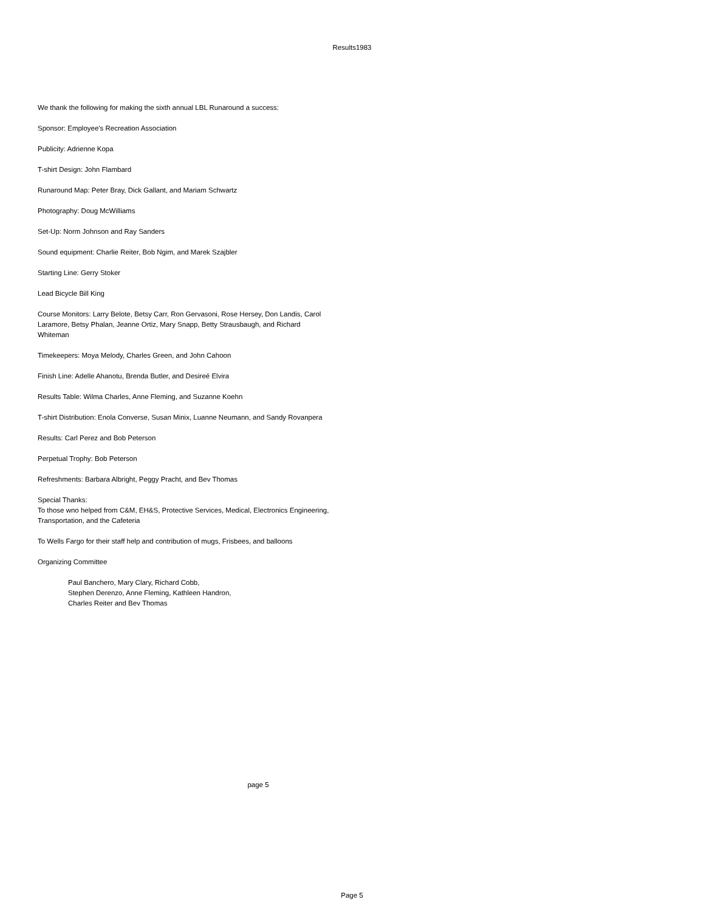Results1983
We thank the following for making the sixth annual LBL Runaround a success:
Sponsor: Employee's Recreation Association
Publicity: Adrienne Kopa
T-shirt Design: John Flambard
Runaround Map: Peter Bray, Dick Gallant, and Mariam Schwartz
Photography: Doug McWilliams
Set-Up: Norm Johnson and Ray Sanders
Sound equipment: Charlie Reiter, Bob Ngim, and Marek Szajbler
Starting Line: Gerry Stoker
Lead Bicycle Bill King
Course Monitors: Larry Belote, Betsy Carr, Ron Gervasoni, Rose Hersey, Don Landis, Carol Laramore, Betsy Phalan, Jeanne Ortiz, Mary Snapp, Betty Strausbaugh, and Richard Whiteman
Timekeepers: Moya Melody, Charles Green, and John Cahoon
Finish Line: Adelle Ahanotu, Brenda Butler, and Desireé Elvira
Results Table: Wilma Charles, Anne Fleming, and Suzanne Koehn
T-shirt Distribution: Enola Converse, Susan Minix, Luanne Neumann, and Sandy Rovanpera
Results: Carl Perez and Bob Peterson
Perpetual Trophy: Bob Peterson
Refreshments: Barbara Albright, Peggy Pracht, and Bev Thomas
Special Thanks:
To those wno helped from C&M, EH&S, Protective Services, Medical, Electronics Engineering, Transportation, and the Cafeteria
To Wells Fargo for their staff help and contribution of mugs, Frisbees, and balloons
Organizing Committee
Paul Banchero, Mary Clary, Richard Cobb,
Stephen Derenzo, Anne Fleming, Kathleen Handron,
Charles Reiter and Bev Thomas
page 5
Page 5